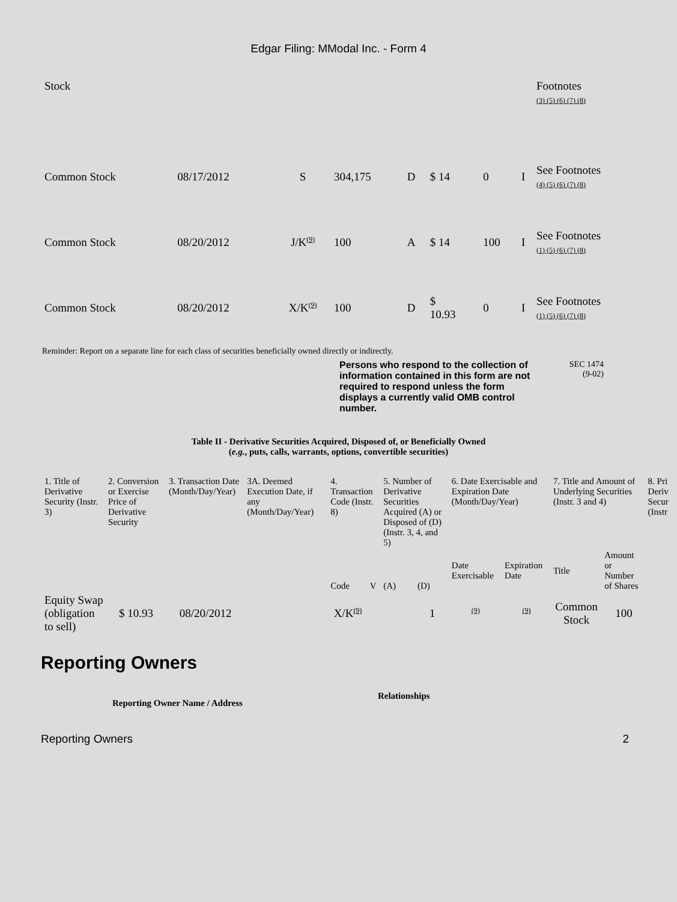Edgar Filing: MModal Inc. - Form 4
| Stock | | | | | | | | Footnotes (3) (5) (6) (7) (8) |
| Common Stock | 08/17/2012 | S | 304,175 | D | $ 14 | 0 | I | See Footnotes (4) (5) (6) (7) (8) |
| Common Stock | 08/20/2012 | J/K<sup>(9)</sup> | 100 | A | $ 14 | 100 | I | See Footnotes (1) (5) (6) (7) (8) |
| Common Stock | 08/20/2012 | X/K<sup>(9)</sup> | 100 | D | $ 10.93 | 0 | I | See Footnotes (1) (5) (6) (7) (8) |
Reminder: Report on a separate line for each class of securities beneficially owned directly or indirectly.
Persons who respond to the collection of information contained in this form are not required to respond unless the form displays a currently valid OMB control number.
SEC 1474
(9-02)
Table II - Derivative Securities Acquired, Disposed of, or Beneficially Owned
(e.g., puts, calls, warrants, options, convertible securities)
| 1. Title of Derivative Security (Instr. 3) | 2. Conversion or Exercise Price of Derivative Security | 3. Transaction Date (Month/Day/Year) | 3A. Deemed Execution Date, if any (Month/Day/Year) | 4. Transaction Code (Instr. 8) | | 5. Number of Derivative Securities Acquired (A) or Disposed of (D) (Instr. 3, 4, and 5) | | 6. Date Exercisable and Expiration Date (Month/Day/Year) | | 7. Title and Amount of Underlying Securities (Instr. 3 and 4) | | 8. Pri Deriv Secur (Instr |
| | | | | Code | V | (A) | (D) | Date Exercisable | Expiration Date | Title | Amount or Number of Shares | |
| Equity Swap (obligation to sell) | $ 10.93 | 08/20/2012 | | X/K<sup>(9)</sup> | | | 1 | <sup>(9)</sup> | <sup>(9)</sup> | Common Stock | 100 | |
Reporting Owners
Reporting Owner Name / Address
Relationships
Reporting Owners 2